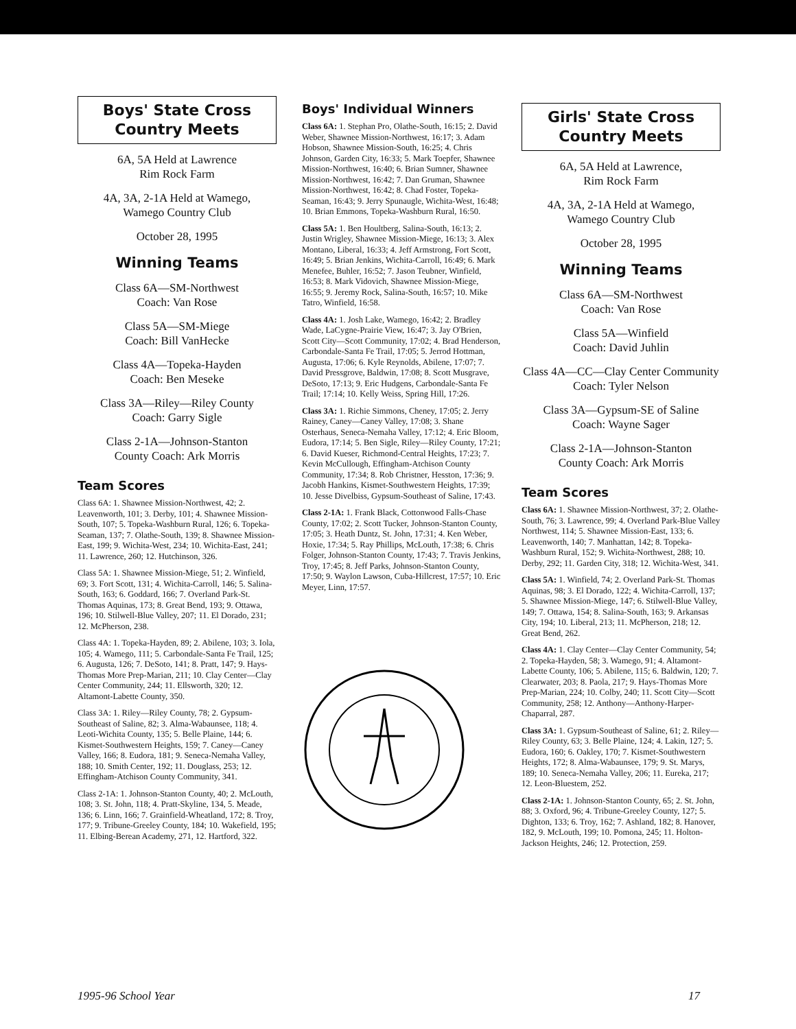Boys' State Cross
Country Meets
6A, 5A Held at Lawrence
Rim Rock Farm
4A, 3A, 2-1A Held at Wamego,
Wamego Country Club
October 28, 1995
Winning Teams
Class 6A—SM-Northwest
Coach: Van Rose
Class 5A—SM-Miege
Coach: Bill VanHecke
Class 4A—Topeka-Hayden
Coach: Ben Meseke
Class 3A—Riley—Riley County
Coach: Garry Sigle
Class 2-1A—Johnson-Stanton
County Coach: Ark Morris
Team Scores
Class 6A: 1. Shawnee Mission-Northwest, 42; 2. Leavenworth, 101; 3. Derby, 101; 4. Shawnee Mission-South, 107; 5. Topeka-Washburn Rural, 126; 6. Topeka-Seaman, 137; 7. Olathe-South, 139; 8. Shawnee Mission-East, 199; 9. Wichita-West, 234; 10. Wichita-East, 241; 11. Lawrence, 260; 12. Hutchinson, 326.
Class 5A: 1. Shawnee Mission-Miege, 51; 2. Winfield, 69; 3. Fort Scott, 131; 4. Wichita-Carroll, 146; 5. Salina-South, 163; 6. Goddard, 166; 7. Overland Park-St. Thomas Aquinas, 173; 8. Great Bend, 193; 9. Ottawa, 196; 10. Stilwell-Blue Valley, 207; 11. El Dorado, 231; 12. McPherson, 238.
Class 4A: 1. Topeka-Hayden, 89; 2. Abilene, 103; 3. Iola, 105; 4. Wamego, 111; 5. Carbondale-Santa Fe Trail, 125; 6. Augusta, 126; 7. DeSoto, 141; 8. Pratt, 147; 9. Hays-Thomas More Prep-Marian, 211; 10. Clay Center—Clay Center Community, 244; 11. Ellsworth, 320; 12. Altamont-Labette County, 350.
Class 3A: 1. Riley—Riley County, 78; 2. Gypsum-Southeast of Saline, 82; 3. Alma-Wabaunsee, 118; 4. Leoti-Wichita County, 135; 5. Belle Plaine, 144; 6. Kismet-Southwestern Heights, 159; 7. Caney—Caney Valley, 166; 8. Eudora, 181; 9. Seneca-Nemaha Valley, 188; 10. Smith Center, 192; 11. Douglass, 253; 12. Effingham-Atchison County Community, 341.
Class 2-1A: 1. Johnson-Stanton County, 40; 2. McLouth, 108; 3. St. John, 118; 4. Pratt-Skyline, 134, 5. Meade, 136; 6. Linn, 166; 7. Grainfield-Wheatland, 172; 8. Troy, 177; 9. Tribune-Greeley County, 184; 10. Wakefield, 195; 11. Elbing-Berean Academy, 271, 12. Hartford, 322.
Boys' Individual Winners
Class 6A: 1. Stephan Pro, Olathe-South, 16:15; 2. David Weber, Shawnee Mission-Northwest, 16:17; 3. Adam Hobson, Shawnee Mission-South, 16:25; 4. Chris Johnson, Garden City, 16:33; 5. Mark Toepfer, Shawnee Mission-Northwest, 16:40; 6. Brian Sumner, Shawnee Mission-Northwest, 16:42; 7. Dan Gruman, Shawnee Mission-Northwest, 16:42; 8. Chad Foster, Topeka-Seaman, 16:43; 9. Jerry Spunaugle, Wichita-West, 16:48; 10. Brian Emmons, Topeka-Washburn Rural, 16:50.
Class 5A: 1. Ben Houltberg, Salina-South, 16:13; 2. Justin Wrigley, Shawnee Mission-Miege, 16:13; 3. Alex Montano, Liberal, 16:33; 4. Jeff Armstrong, Fort Scott, 16:49; 5. Brian Jenkins, Wichita-Carroll, 16:49; 6. Mark Menefee, Buhler, 16:52; 7. Jason Teubner, Winfield, 16:53; 8. Mark Vidovich, Shawnee Mission-Miege, 16:55; 9. Jeremy Rock, Salina-South, 16:57; 10. Mike Tatro, Winfield, 16:58.
Class 4A: 1. Josh Lake, Wamego, 16:42; 2. Bradley Wade, LaCygne-Prairie View, 16:47; 3. Jay O'Brien, Scott City—Scott Community, 17:02; 4. Brad Henderson, Carbondale-Santa Fe Trail, 17:05; 5. Jerrod Hottman, Augusta, 17:06; 6. Kyle Reynolds, Abilene, 17:07; 7. David Pressgrove, Baldwin, 17:08; 8. Scott Musgrave, DeSoto, 17:13; 9. Eric Hudgens, Carbondale-Santa Fe Trail; 17:14; 10. Kelly Weiss, Spring Hill, 17:26.
Class 3A: 1. Richie Simmons, Cheney, 17:05; 2. Jerry Rainey, Caney—Caney Valley, 17:08; 3. Shane Osterhaus, Seneca-Nemaha Valley, 17:12; 4. Eric Bloom, Eudora, 17:14; 5. Ben Sigle, Riley—Riley County, 17:21; 6. David Kueser, Richmond-Central Heights, 17:23; 7. Kevin McCullough, Effingham-Atchison County Community, 17:34; 8. Rob Christner, Hesston, 17:36; 9. Jacobh Hankins, Kismet-Southwestern Heights, 17:39; 10. Jesse Divelbiss, Gypsum-Southeast of Saline, 17:43.
Class 2-1A: 1. Frank Black, Cottonwood Falls-Chase County, 17:02; 2. Scott Tucker, Johnson-Stanton County, 17:05; 3. Heath Duntz, St. John, 17:31; 4. Ken Weber, Hoxie, 17:34; 5. Ray Phillips, McLouth, 17:38; 6. Chris Folger, Johnson-Stanton County, 17:43; 7. Travis Jenkins, Troy, 17:45; 8. Jeff Parks, Johnson-Stanton County, 17:50; 9. Waylon Lawson, Cuba-Hillcrest, 17:57; 10. Eric Meyer, Linn, 17:57.
Girls' State Cross
Country Meets
6A, 5A Held at Lawrence,
Rim Rock Farm
4A, 3A, 2-1A Held at Wamego,
Wamego Country Club
October 28, 1995
Winning Teams
Class 6A—SM-Northwest
Coach: Van Rose
Class 5A—Winfield
Coach: David Juhlin
Class 4A—CC—Clay Center Community
Coach: Tyler Nelson
Class 3A—Gypsum-SE of Saline
Coach: Wayne Sager
Class 2-1A—Johnson-Stanton
County Coach: Ark Morris
Team Scores
Class 6A: 1. Shawnee Mission-Northwest, 37; 2. Olathe-South, 76; 3. Lawrence, 99; 4. Overland Park-Blue Valley Northwest, 114; 5. Shawnee Mission-East, 133; 6. Leavenworth, 140; 7. Manhattan, 142; 8. Topeka-Washburn Rural, 152; 9. Wichita-Northwest, 288; 10. Derby, 292; 11. Garden City, 318; 12. Wichita-West, 341.
Class 5A: 1. Winfield, 74; 2. Overland Park-St. Thomas Aquinas, 98; 3. El Dorado, 122; 4. Wichita-Carroll, 137; 5. Shawnee Mission-Miege, 147; 6. Stilwell-Blue Valley, 149; 7. Ottawa, 154; 8. Salina-South, 163; 9. Arkansas City, 194; 10. Liberal, 213; 11. McPherson, 218; 12. Great Bend, 262.
Class 4A: 1. Clay Center—Clay Center Community, 54; 2. Topeka-Hayden, 58; 3. Wamego, 91; 4. Altamont-Labette County, 106; 5. Abilene, 115; 6. Baldwin, 120; 7. Clearwater, 203; 8. Paola, 217; 9. Hays-Thomas More Prep-Marian, 224; 10. Colby, 240; 11. Scott City—Scott Community, 258; 12. Anthony—Anthony-Harper-Chaparral, 287.
Class 3A: 1. Gypsum-Southeast of Saline, 61; 2. Riley—Riley County, 63; 3. Belle Plaine, 124; 4. Lakin, 127; 5. Eudora, 160; 6. Oakley, 170; 7. Kismet-Southwestern Heights, 172; 8. Alma-Wabaunsee, 179; 9. St. Marys, 189; 10. Seneca-Nemaha Valley, 206; 11. Eureka, 217; 12. Leon-Bluestem, 252.
Class 2-1A: 1. Johnson-Stanton County, 65; 2. St. John, 88; 3. Oxford, 96; 4. Tribune-Greeley County, 127; 5. Dighton, 133; 6. Troy, 162; 7. Ashland, 182; 8. Hanover, 182, 9. McLouth, 199; 10. Pomona, 245; 11. Holton-Jackson Heights, 246; 12. Protection, 259.
1995-96 School Year 17